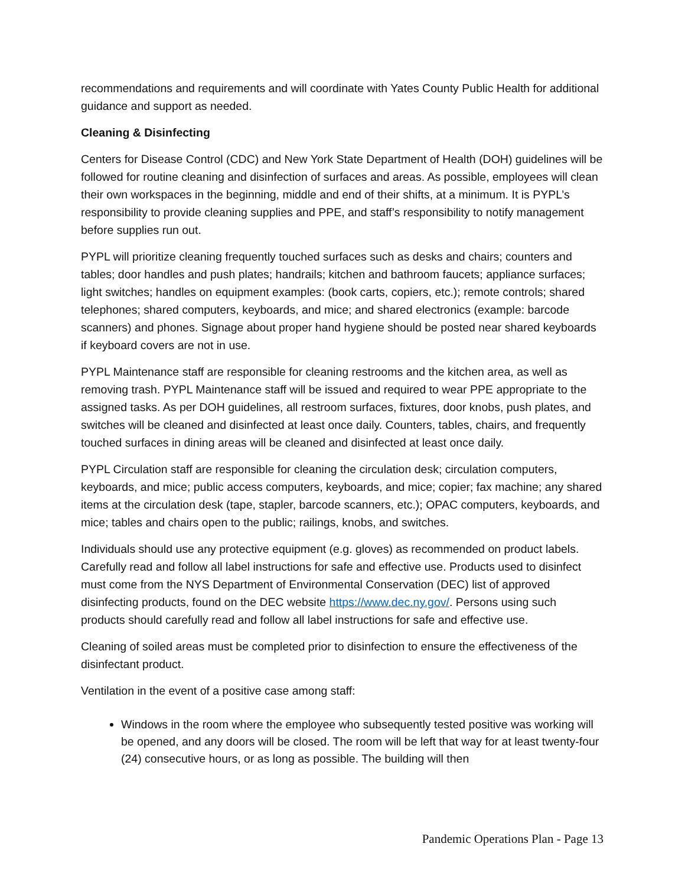recommendations and requirements and will coordinate with Yates County Public Health for additional guidance and support as needed.
Cleaning & Disinfecting
Centers for Disease Control (CDC) and New York State Department of Health (DOH) guidelines will be followed for routine cleaning and disinfection of surfaces and areas. As possible, employees will clean their own workspaces in the beginning, middle and end of their shifts, at a minimum. It is PYPL’s responsibility to provide cleaning supplies and PPE, and staff’s responsibility to notify management before supplies run out.
PYPL will prioritize cleaning frequently touched surfaces such as desks and chairs; counters and tables; door handles and push plates; handrails; kitchen and bathroom faucets; appliance surfaces; light switches; handles on equipment examples: (book carts, copiers, etc.); remote controls; shared telephones; shared computers, keyboards, and mice; and shared electronics (example: barcode scanners) and phones. Signage about proper hand hygiene should be posted near shared keyboards if keyboard covers are not in use.
PYPL Maintenance staff are responsible for cleaning restrooms and the kitchen area, as well as removing trash. PYPL Maintenance staff will be issued and required to wear PPE appropriate to the assigned tasks. As per DOH guidelines, all restroom surfaces, fixtures, door knobs, push plates, and switches will be cleaned and disinfected at least once daily. Counters, tables, chairs, and frequently touched surfaces in dining areas will be cleaned and disinfected at least once daily.
PYPL Circulation staff are responsible for cleaning the circulation desk; circulation computers, keyboards, and mice; public access computers, keyboards, and mice; copier; fax machine; any shared items at the circulation desk (tape, stapler, barcode scanners, etc.); OPAC computers, keyboards, and mice; tables and chairs open to the public; railings, knobs, and switches.
Individuals should use any protective equipment (e.g. gloves) as recommended on product labels. Carefully read and follow all label instructions for safe and effective use. Products used to disinfect must come from the NYS Department of Environmental Conservation (DEC) list of approved disinfecting products, found on the DEC website https://www.dec.ny.gov/. Persons using such products should carefully read and follow all label instructions for safe and effective use.
Cleaning of soiled areas must be completed prior to disinfection to ensure the effectiveness of the disinfectant product.
Ventilation in the event of a positive case among staff:
Windows in the room where the employee who subsequently tested positive was working will be opened, and any doors will be closed. The room will be left that way for at least twenty-four (24) consecutive hours, or as long as possible. The building will then
Pandemic Operations Plan - Page 13